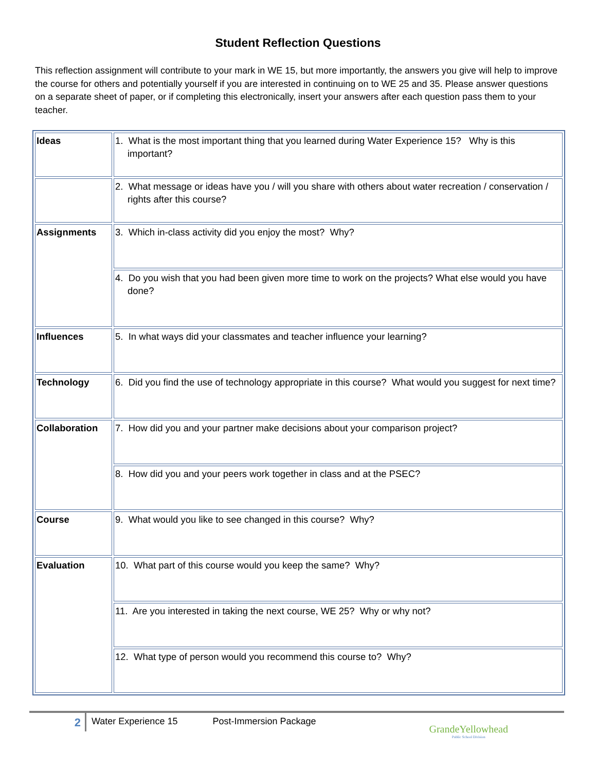Student Reflection Questions
This reflection assignment will contribute to your mark in WE 15, but more importantly, the answers you give will help to improve the course for others and potentially yourself if you are interested in continuing on to WE 25 and 35. Please answer questions on a separate sheet of paper, or if completing this electronically, insert your answers after each question pass them to your teacher.
| Ideas | 1. What is the most important thing that you learned during Water Experience 15? Why is this important? |
| | 2. What message or ideas have you / will you share with others about water recreation / conservation / rights after this course? |
| Assignments | 3. Which in-class activity did you enjoy the most? Why? |
| | 4. Do you wish that you had been given more time to work on the projects? What else would you have done? |
| Influences | 5. In what ways did your classmates and teacher influence your learning? |
| Technology | 6. Did you find the use of technology appropriate in this course? What would you suggest for next time? |
| Collaboration | 7. How did you and your partner make decisions about your comparison project? |
| | 8. How did you and your peers work together in class and at the PSEC? |
| Course | 9. What would you like to see changed in this course? Why? |
| Evaluation | 10. What part of this course would you keep the same? Why? |
| | 11. Are you interested in taking the next course, WE 25? Why or why not? |
| | 12. What type of person would you recommend this course to? Why? |
2
Water Experience 15 Post-Immersion Package
GrandeYellowhead
Public School Division